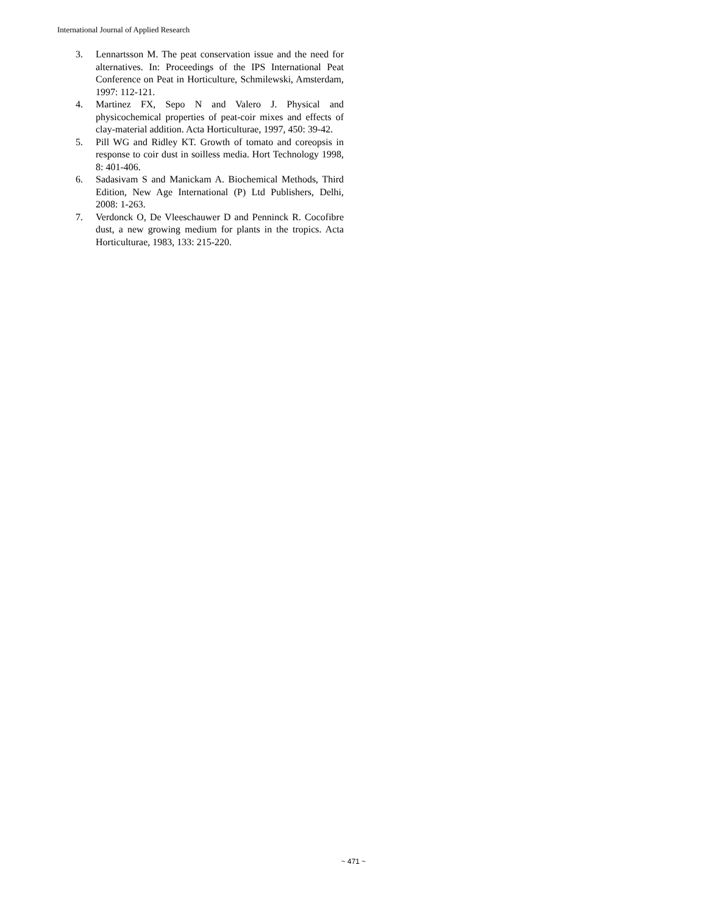International Journal of Applied Research
3. Lennartsson M. The peat conservation issue and the need for alternatives. In: Proceedings of the IPS International Peat Conference on Peat in Horticulture, Schmilewski, Amsterdam, 1997: 112-121.
4. Martinez FX, Sepo N and Valero J. Physical and physicochemical properties of peat-coir mixes and effects of clay-material addition. Acta Horticulturae, 1997, 450: 39-42.
5. Pill WG and Ridley KT. Growth of tomato and coreopsis in response to coir dust in soilless media. Hort Technology 1998, 8: 401-406.
6. Sadasivam S and Manickam A. Biochemical Methods, Third Edition, New Age International (P) Ltd Publishers, Delhi, 2008: 1-263.
7. Verdonck O, De Vleeschauwer D and Penninck R. Cocofibre dust, a new growing medium for plants in the tropics. Acta Horticulturae, 1983, 133: 215-220.
~ 471 ~